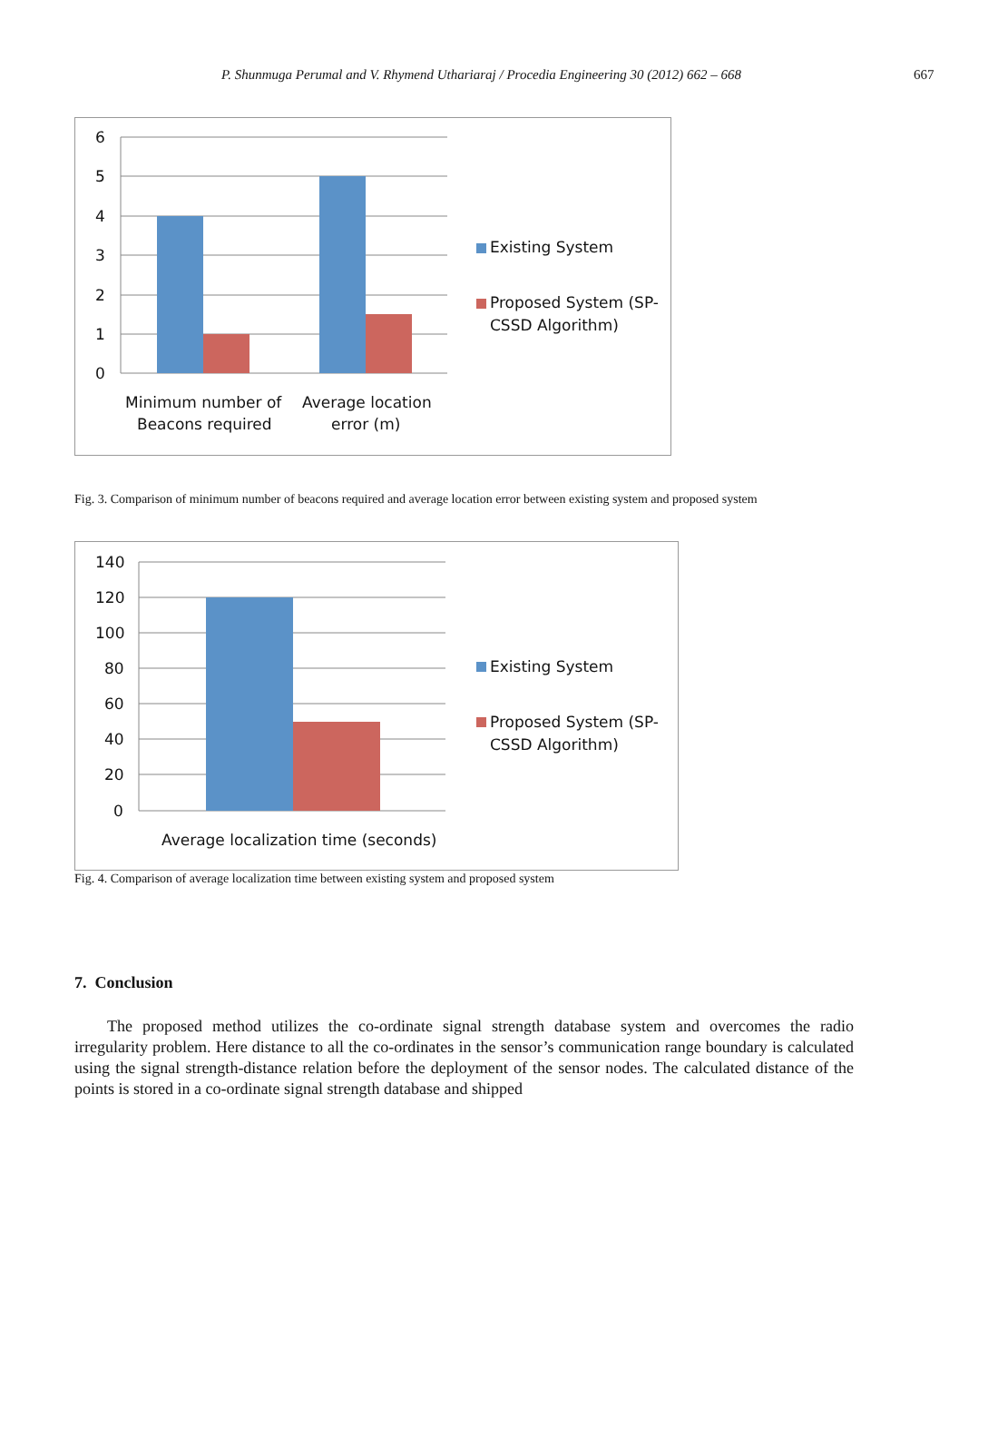P. Shunmuga Perumal and V. Rhymend Uthariaraj / Procedia Engineering 30 (2012) 662 – 668 667
6
5
4
3
2
1
0
Minimum number of
Beacons required
Average location
error (m)
Existing System
Proposed System (SP-
CSSD Algorithm)
Fig. 3. Comparison of minimum number of beacons required and average location error between existing system and proposed system
140
120
100
80
60
40
20
0
Average localization time (seconds)
Existing System
Proposed System (SP-
CSSD Algorithm)
Fig. 4. Comparison of average localization time between existing system and proposed system
7. Conclusion
The proposed method utilizes the co-ordinate signal strength database system and overcomes the radio irregularity problem. Here distance to all the co-ordinates in the sensor’s communication range boundary is calculated using the signal strength-distance relation before the deployment of the sensor nodes. The calculated distance of the points is stored in a co-ordinate signal strength database and shipped